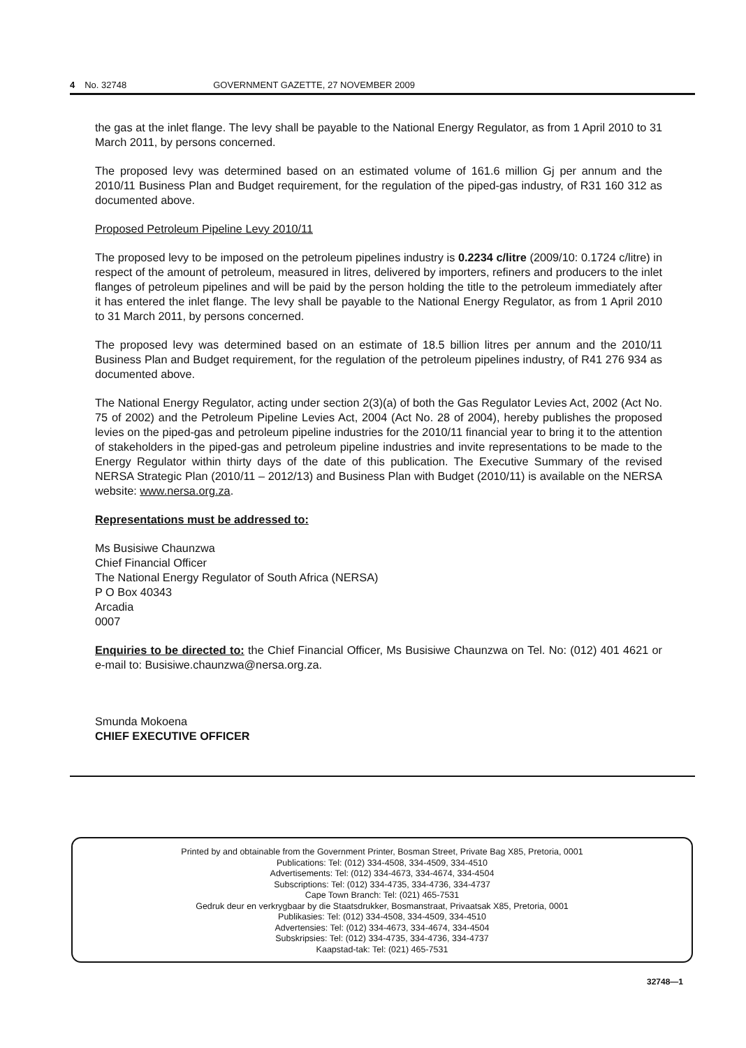4 No. 32748 GOVERNMENT GAZETTE, 27 NOVEMBER 2009
the gas at the inlet flange. The levy shall be payable to the National Energy Regulator, as from 1 April 2010 to 31 March 2011, by persons concerned.
The proposed levy was determined based on an estimated volume of 161.6 million Gj per annum and the 2010/11 Business Plan and Budget requirement, for the regulation of the piped-gas industry, of R31 160 312 as documented above.
Proposed Petroleum Pipeline Levy 2010/11
The proposed levy to be imposed on the petroleum pipelines industry is 0.2234 c/litre (2009/10: 0.1724 c/litre) in respect of the amount of petroleum, measured in litres, delivered by importers, refiners and producers to the inlet flanges of petroleum pipelines and will be paid by the person holding the title to the petroleum immediately after it has entered the inlet flange. The levy shall be payable to the National Energy Regulator, as from 1 April 2010 to 31 March 2011, by persons concerned.
The proposed levy was determined based on an estimate of 18.5 billion litres per annum and the 2010/11 Business Plan and Budget requirement, for the regulation of the petroleum pipelines industry, of R41 276 934 as documented above.
The National Energy Regulator, acting under section 2(3)(a) of both the Gas Regulator Levies Act, 2002 (Act No. 75 of 2002) and the Petroleum Pipeline Levies Act, 2004 (Act No. 28 of 2004), hereby publishes the proposed levies on the piped-gas and petroleum pipeline industries for the 2010/11 financial year to bring it to the attention of stakeholders in the piped-gas and petroleum pipeline industries and invite representations to be made to the Energy Regulator within thirty days of the date of this publication. The Executive Summary of the revised NERSA Strategic Plan (2010/11 – 2012/13) and Business Plan with Budget (2010/11) is available on the NERSA website: www.nersa.org.za.
Representations must be addressed to:
Ms Busisiwe Chaunzwa
Chief Financial Officer
The National Energy Regulator of South Africa (NERSA)
P O Box 40343
Arcadia
0007
Enquiries to be directed to: the Chief Financial Officer, Ms Busisiwe Chaunzwa on Tel. No: (012) 401 4621 or e-mail to: Busisiwe.chaunzwa@nersa.org.za.
Smunda Mokoena
CHIEF EXECUTIVE OFFICER
Printed by and obtainable from the Government Printer, Bosman Street, Private Bag X85, Pretoria, 0001
Publications: Tel: (012) 334-4508, 334-4509, 334-4510
Advertisements: Tel: (012) 334-4673, 334-4674, 334-4504
Subscriptions: Tel: (012) 334-4735, 334-4736, 334-4737
Cape Town Branch: Tel: (021) 465-7531
Gedruk deur en verkrygbaar by die Staatsdrukker, Bosmanstraat, Privaatsak X85, Pretoria, 0001
Publikasies: Tel: (012) 334-4508, 334-4509, 334-4510
Advertensies: Tel: (012) 334-4673, 334-4674, 334-4504
Subskripsies: Tel: (012) 334-4735, 334-4736, 334-4737
Kaapstad-tak: Tel: (021) 465-7531
32748—1